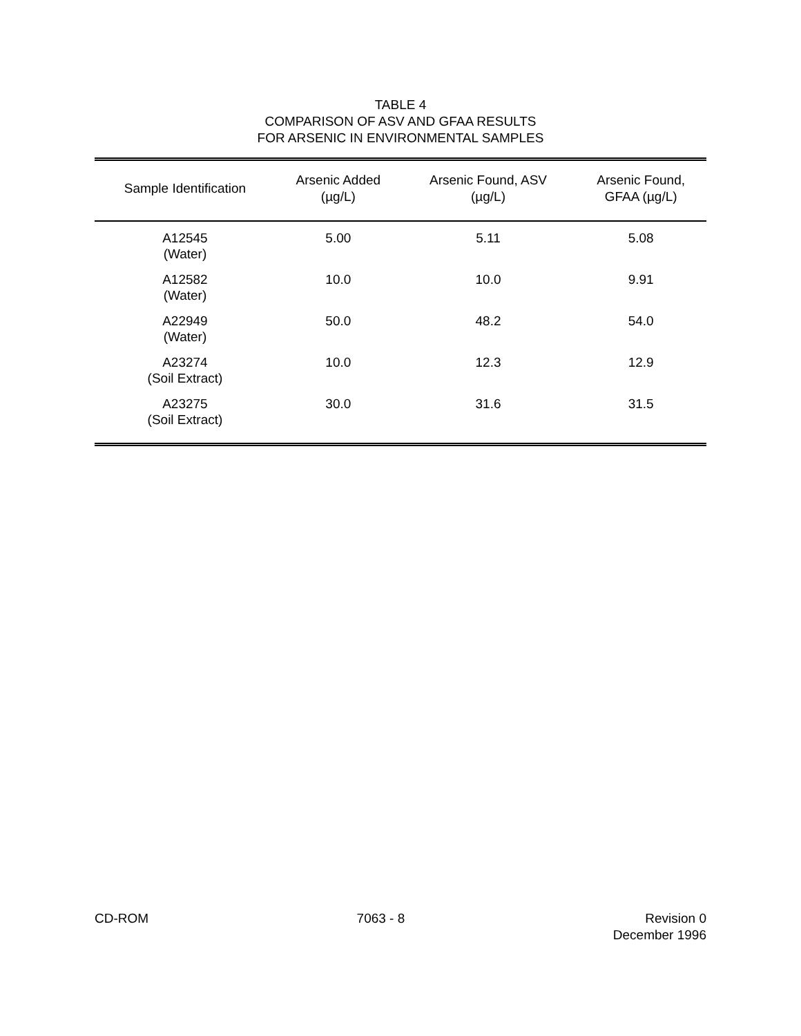TABLE 4
COMPARISON OF ASV AND GFAA RESULTS
FOR ARSENIC IN ENVIRONMENTAL SAMPLES
| Sample Identification | Arsenic Added (µg/L) | Arsenic Found, ASV (µg/L) | Arsenic Found, GFAA (µg/L) |
| --- | --- | --- | --- |
| A12545 (Water) | 5.00 | 5.11 | 5.08 |
| A12582 (Water) | 10.0 | 10.0 | 9.91 |
| A22949 (Water) | 50.0 | 48.2 | 54.0 |
| A23274 (Soil Extract) | 10.0 | 12.3 | 12.9 |
| A23275 (Soil Extract) | 30.0 | 31.6 | 31.5 |
CD-ROM 7063 - 8 Revision 0
December 1996